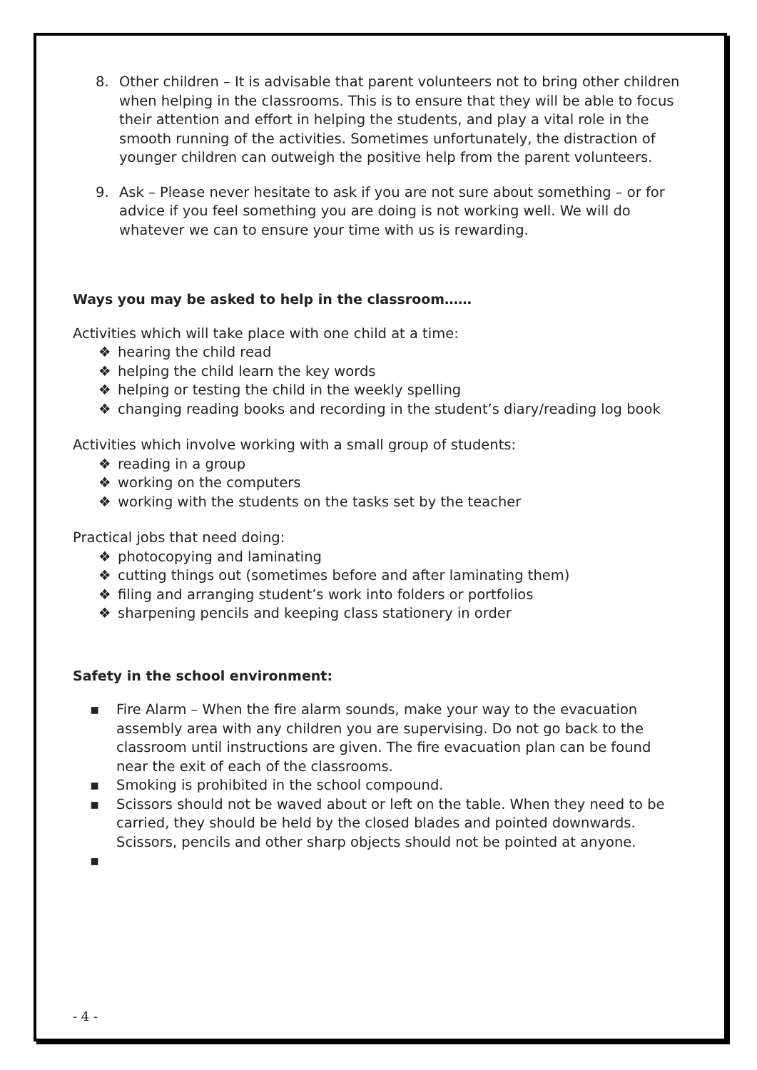8. Other children – It is advisable that parent volunteers not to bring other children when helping in the classrooms. This is to ensure that they will be able to focus their attention and effort in helping the students, and play a vital role in the smooth running of the activities. Sometimes unfortunately, the distraction of younger children can outweigh the positive help from the parent volunteers.
9. Ask – Please never hesitate to ask if you are not sure about something – or for advice if you feel something you are doing is not working well. We will do whatever we can to ensure your time with us is rewarding.
Ways you may be asked to help in the classroom……
Activities which will take place with one child at a time:
❖ hearing the child read
❖ helping the child learn the key words
❖ helping or testing the child in the weekly spelling
❖ changing reading books and recording in the student’s diary/reading log book
Activities which involve working with a small group of students:
❖ reading in a group
❖ working on the computers
❖ working with the students on the tasks set by the teacher
Practical jobs that need doing:
❖ photocopying and laminating
❖ cutting things out (sometimes before and after laminating them)
❖ filing and arranging student’s work into folders or portfolios
❖ sharpening pencils and keeping class stationery in order
Safety in the school environment:
▪ Fire Alarm – When the fire alarm sounds, make your way to the evacuation assembly area with any children you are supervising. Do not go back to the classroom until instructions are given. The fire evacuation plan can be found near the exit of each of the classrooms.
▪ Smoking is prohibited in the school compound.
▪ Scissors should not be waved about or left on the table. When they need to be carried, they should be held by the closed blades and pointed downwards. Scissors, pencils and other sharp objects should not be pointed at anyone.
▪
- 4 -